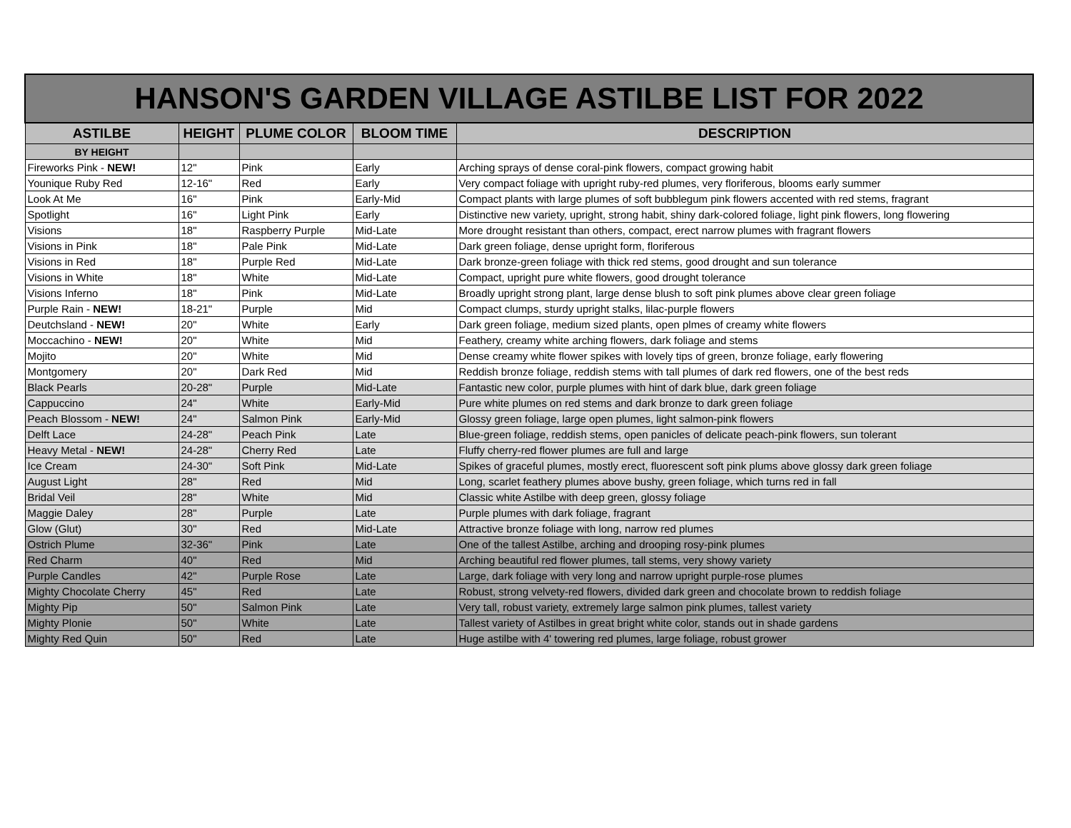| HANSON'S GARDEN VILLAGE ASTILBE LIST FOR 2022 | | | | |
| --- | --- | --- | --- | --- |
| ASTILBE | HEIGHT | PLUME COLOR | BLOOM TIME | DESCRIPTION |
| BY HEIGHT | | | | |
| Fireworks Pink - NEW! | 12" | Pink | Early | Arching sprays of dense coral-pink flowers, compact growing habit |
| Younique Ruby Red | 12-16" | Red | Early | Very compact foliage with upright ruby-red plumes, very floriferous, blooms early summer |
| Look At Me | 16" | Pink | Early-Mid | Compact plants with large plumes of soft bubblegum pink flowers accented with red stems, fragrant |
| Spotlight | 16" | Light Pink | Early | Distinctive new variety, upright, strong habit, shiny dark-colored foliage, light pink flowers, long flowering |
| Visions | 18" | Raspberry Purple | Mid-Late | More drought resistant than others, compact, erect narrow plumes with fragrant flowers |
| Visions in Pink | 18" | Pale Pink | Mid-Late | Dark green foliage, dense upright form, floriferous |
| Visions in Red | 18" | Purple Red | Mid-Late | Dark bronze-green foliage with thick red stems, good drought and sun tolerance |
| Visions in White | 18" | White | Mid-Late | Compact, upright pure white flowers, good drought tolerance |
| Visions Inferno | 18" | Pink | Mid-Late | Broadly upright strong plant, large dense blush to soft pink plumes above clear green foliage |
| Purple Rain - NEW! | 18-21" | Purple | Mid | Compact clumps, sturdy upright stalks, lilac-purple flowers |
| Deutchsland - NEW! | 20" | White | Early | Dark green foliage, medium sized plants, open plmes of creamy white flowers |
| Moccachino - NEW! | 20" | White | Mid | Feathery, creamy white arching flowers, dark foliage and stems |
| Mojito | 20" | White | Mid | Dense creamy white flower spikes with lovely tips of green, bronze foliage, early flowering |
| Montgomery | 20" | Dark Red | Mid | Reddish bronze foliage, reddish stems with tall plumes of dark red flowers, one of the best reds |
| Black Pearls | 20-28" | Purple | Mid-Late | Fantastic new color, purple plumes with hint of dark blue, dark green foliage |
| Cappuccino | 24" | White | Early-Mid | Pure white plumes on red stems and dark bronze to dark green foliage |
| Peach Blossom - NEW! | 24" | Salmon Pink | Early-Mid | Glossy green foliage, large open plumes, light salmon-pink flowers |
| Delft Lace | 24-28" | Peach Pink | Late | Blue-green foliage, reddish stems, open panicles of delicate peach-pink flowers, sun tolerant |
| Heavy Metal - NEW! | 24-28" | Cherry Red | Late | Fluffy cherry-red flower plumes are full and large |
| Ice Cream | 24-30" | Soft Pink | Mid-Late | Spikes of graceful plumes, mostly erect, fluorescent soft pink plums above glossy dark green foliage |
| August Light | 28" | Red | Mid | Long, scarlet feathery plumes above bushy, green foliage, which turns red in fall |
| Bridal Veil | 28" | White | Mid | Classic white Astilbe with deep green, glossy foliage |
| Maggie Daley | 28" | Purple | Late | Purple plumes with dark foliage, fragrant |
| Glow (Glut) | 30" | Red | Mid-Late | Attractive bronze foliage with long, narrow red plumes |
| Ostrich Plume | 32-36" | Pink | Late | One of the tallest Astilbe, arching and drooping rosy-pink plumes |
| Red Charm | 40" | Red | Mid | Arching beautiful red flower plumes, tall stems, very showy variety |
| Purple Candles | 42" | Purple Rose | Late | Large, dark foliage with very long and narrow upright purple-rose plumes |
| Mighty Chocolate Cherry | 45" | Red | Late | Robust, strong velvety-red flowers, divided dark green and chocolate brown to reddish foliage |
| Mighty Pip | 50" | Salmon Pink | Late | Very tall, robust variety, extremely large salmon pink plumes, tallest variety |
| Mighty Plonie | 50" | White | Late | Tallest variety of Astilbes in great bright white color, stands out in shade gardens |
| Mighty Red Quin | 50" | Red | Late | Huge astilbe with 4' towering red plumes, large foliage, robust grower |